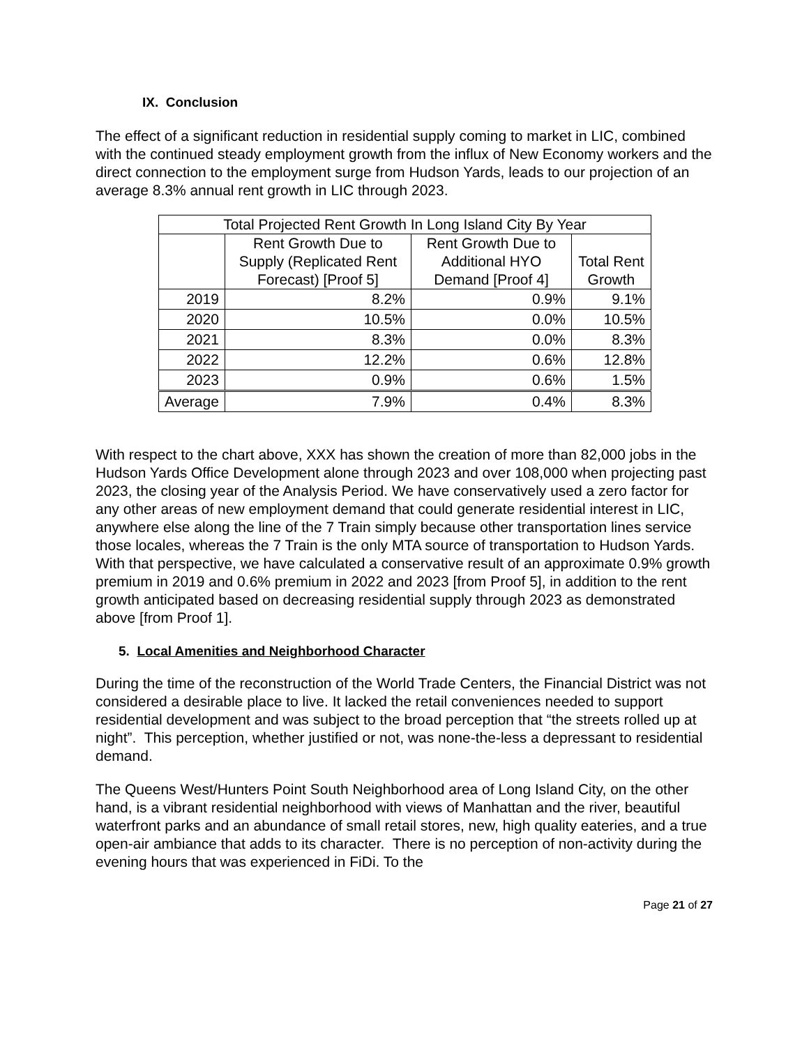IX. Conclusion
The effect of a significant reduction in residential supply coming to market in LIC, combined with the continued steady employment growth from the influx of New Economy workers and the direct connection to the employment surge from Hudson Yards, leads to our projection of an average 8.3% annual rent growth in LIC through 2023.
| Total Projected Rent Growth In Long Island City By Year | | | |
| --- | --- | --- | --- |
| | Rent Growth Due to Supply (Replicated Rent Forecast) [Proof 5] | Rent Growth Due to Additional HYO Demand [Proof 4] | Total Rent Growth |
| 2019 | 8.2% | 0.9% | 9.1% |
| 2020 | 10.5% | 0.0% | 10.5% |
| 2021 | 8.3% | 0.0% | 8.3% |
| 2022 | 12.2% | 0.6% | 12.8% |
| 2023 | 0.9% | 0.6% | 1.5% |
| Average | 7.9% | 0.4% | 8.3% |
With respect to the chart above, XXX has shown the creation of more than 82,000 jobs in the Hudson Yards Office Development alone through 2023 and over 108,000 when projecting past 2023, the closing year of the Analysis Period. We have conservatively used a zero factor for any other areas of new employment demand that could generate residential interest in LIC, anywhere else along the line of the 7 Train simply because other transportation lines service those locales, whereas the 7 Train is the only MTA source of transportation to Hudson Yards. With that perspective, we have calculated a conservative result of an approximate 0.9% growth premium in 2019 and 0.6% premium in 2022 and 2023 [from Proof 5], in addition to the rent growth anticipated based on decreasing residential supply through 2023 as demonstrated above [from Proof 1].
5. Local Amenities and Neighborhood Character
During the time of the reconstruction of the World Trade Centers, the Financial District was not considered a desirable place to live. It lacked the retail conveniences needed to support residential development and was subject to the broad perception that “the streets rolled up at night”. This perception, whether justified or not, was none-the-less a depressant to residential demand.
The Queens West/Hunters Point South Neighborhood area of Long Island City, on the other hand, is a vibrant residential neighborhood with views of Manhattan and the river, beautiful waterfront parks and an abundance of small retail stores, new, high quality eateries, and a true open-air ambiance that adds to its character. There is no perception of non-activity during the evening hours that was experienced in FiDi. To the
Page 21 of 27